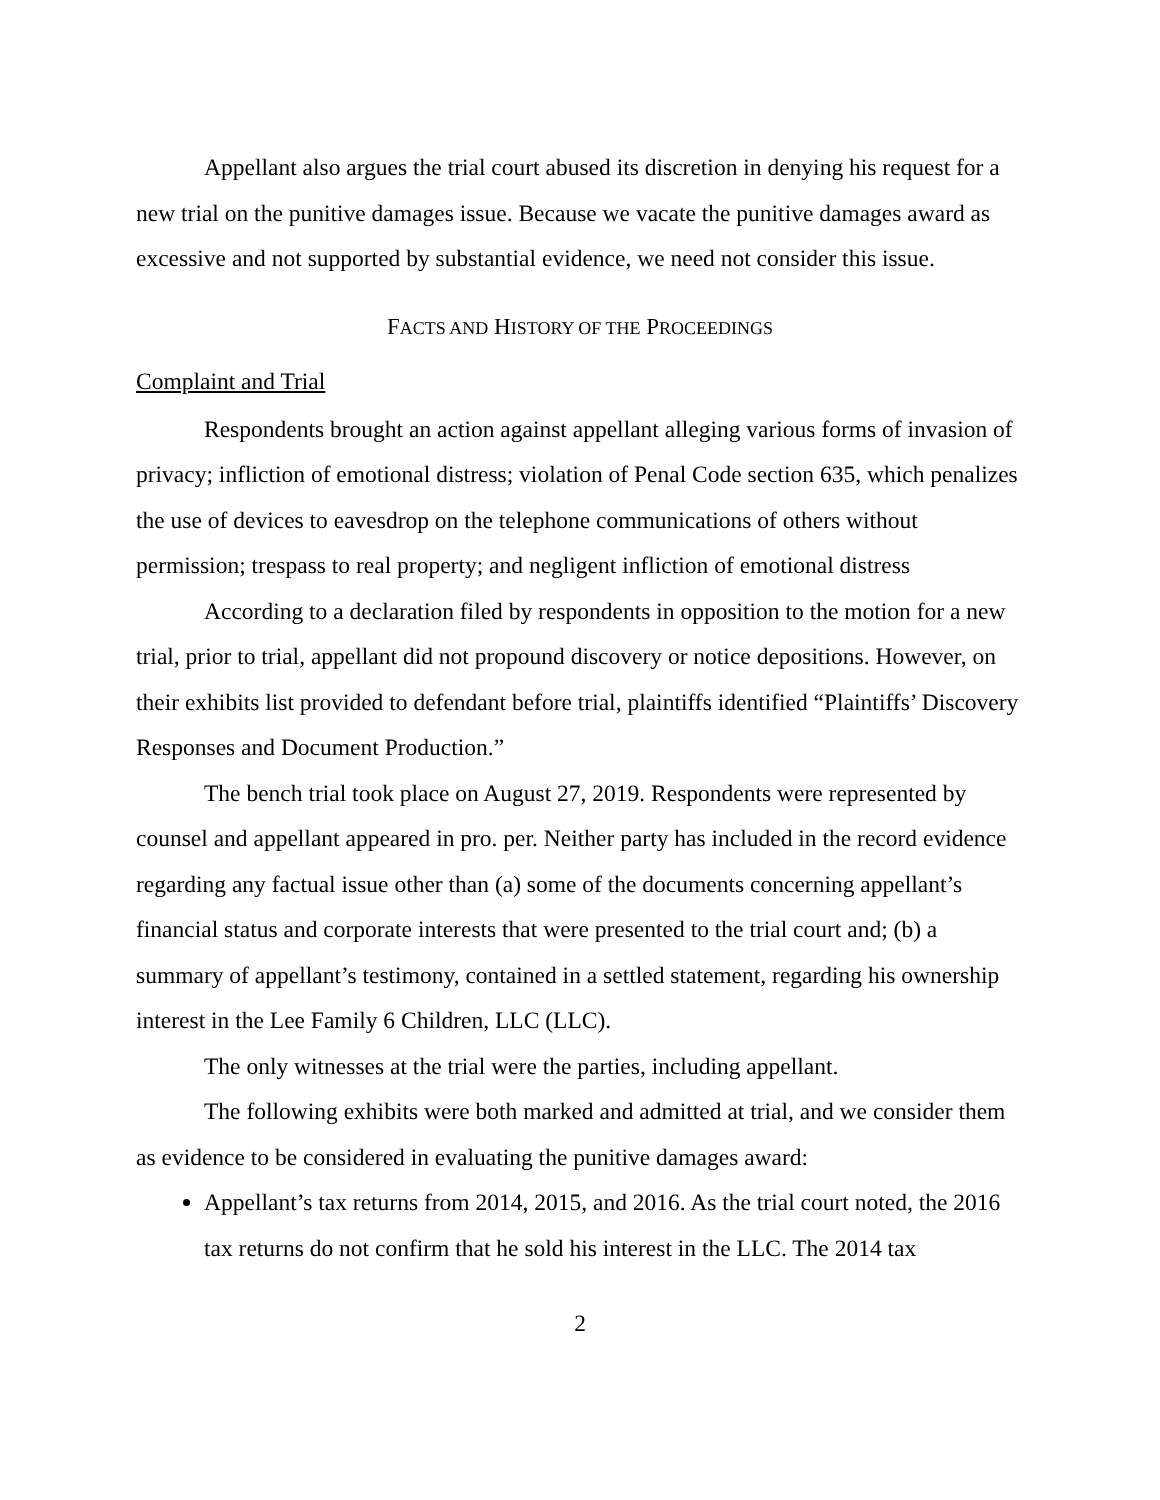Appellant also argues the trial court abused its discretion in denying his request for a new trial on the punitive damages issue. Because we vacate the punitive damages award as excessive and not supported by substantial evidence, we need not consider this issue.
FACTS AND HISTORY OF THE PROCEEDINGS
Complaint and Trial
Respondents brought an action against appellant alleging various forms of invasion of privacy; infliction of emotional distress; violation of Penal Code section 635, which penalizes the use of devices to eavesdrop on the telephone communications of others without permission; trespass to real property; and negligent infliction of emotional distress
According to a declaration filed by respondents in opposition to the motion for a new trial, prior to trial, appellant did not propound discovery or notice depositions. However, on their exhibits list provided to defendant before trial, plaintiffs identified “Plaintiffs’ Discovery Responses and Document Production.”
The bench trial took place on August 27, 2019. Respondents were represented by counsel and appellant appeared in pro. per. Neither party has included in the record evidence regarding any factual issue other than (a) some of the documents concerning appellant’s financial status and corporate interests that were presented to the trial court and; (b) a summary of appellant’s testimony, contained in a settled statement, regarding his ownership interest in the Lee Family 6 Children, LLC (LLC).
The only witnesses at the trial were the parties, including appellant.
The following exhibits were both marked and admitted at trial, and we consider them as evidence to be considered in evaluating the punitive damages award:
Appellant’s tax returns from 2014, 2015, and 2016. As the trial court noted, the 2016 tax returns do not confirm that he sold his interest in the LLC. The 2014 tax
2